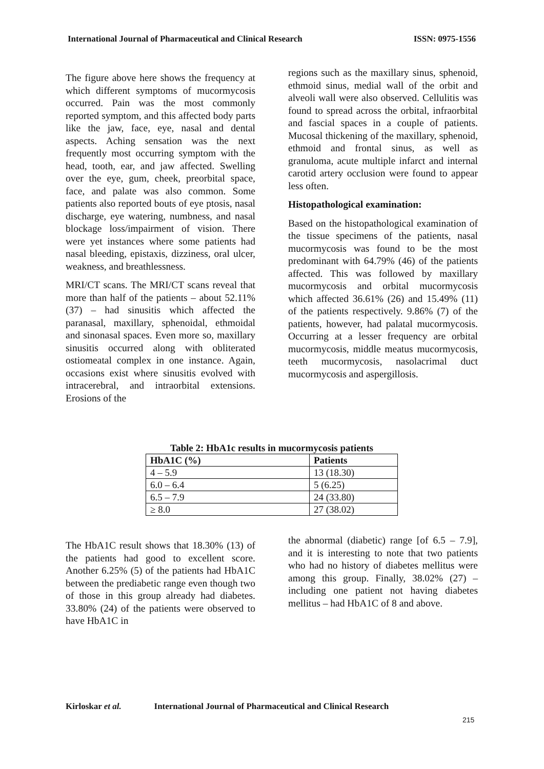International Journal of Pharmaceutical and Clinical Research ISSN: 0975-1556
The figure above here shows the frequency at which different symptoms of mucormycosis occurred. Pain was the most commonly reported symptom, and this affected body parts like the jaw, face, eye, nasal and dental aspects. Aching sensation was the next frequently most occurring symptom with the head, tooth, ear, and jaw affected. Swelling over the eye, gum, cheek, preorbital space, face, and palate was also common. Some patients also reported bouts of eye ptosis, nasal discharge, eye watering, numbness, and nasal blockage loss/impairment of vision. There were yet instances where some patients had nasal bleeding, epistaxis, dizziness, oral ulcer, weakness, and breathlessness.
MRI/CT scans. The MRI/CT scans reveal that more than half of the patients – about 52.11% (37) – had sinusitis which affected the paranasal, maxillary, sphenoidal, ethmoidal and sinonasal spaces. Even more so, maxillary sinusitis occurred along with obliterated ostiomeatal complex in one instance. Again, occasions exist where sinusitis evolved with intracerebral, and intraorbital extensions. Erosions of the
regions such as the maxillary sinus, sphenoid, ethmoid sinus, medial wall of the orbit and alveoli wall were also observed. Cellulitis was found to spread across the orbital, infraorbital and fascial spaces in a couple of patients. Mucosal thickening of the maxillary, sphenoid, ethmoid and frontal sinus, as well as granuloma, acute multiple infarct and internal carotid artery occlusion were found to appear less often.
Histopathological examination:
Based on the histopathological examination of the tissue specimens of the patients, nasal mucormycosis was found to be the most predominant with 64.79% (46) of the patients affected. This was followed by maxillary mucormycosis and orbital mucormycosis which affected 36.61% (26) and 15.49% (11) of the patients respectively. 9.86% (7) of the patients, however, had palatal mucormycosis. Occurring at a lesser frequency are orbital mucormycosis, middle meatus mucormycosis, teeth mucormycosis, nasolacrimal duct mucormycosis and aspergillosis.
Table 2: HbA1c results in mucormycosis patients
| HbA1C (%) | Patients |
| --- | --- |
| 4 – 5.9 | 13 (18.30) |
| 6.0 – 6.4 | 5 (6.25) |
| 6.5 – 7.9 | 24 (33.80) |
| ≥ 8.0 | 27 (38.02) |
The HbA1C result shows that 18.30% (13) of the patients had good to excellent score. Another 6.25% (5) of the patients had HbA1C between the prediabetic range even though two of those in this group already had diabetes. 33.80% (24) of the patients were observed to have HbA1C in
the abnormal (diabetic) range [of 6.5 – 7.9], and it is interesting to note that two patients who had no history of diabetes mellitus were among this group. Finally, 38.02% (27) – including one patient not having diabetes mellitus – had HbA1C of 8 and above.
Kirloskar et al. International Journal of Pharmaceutical and Clinical Research
215